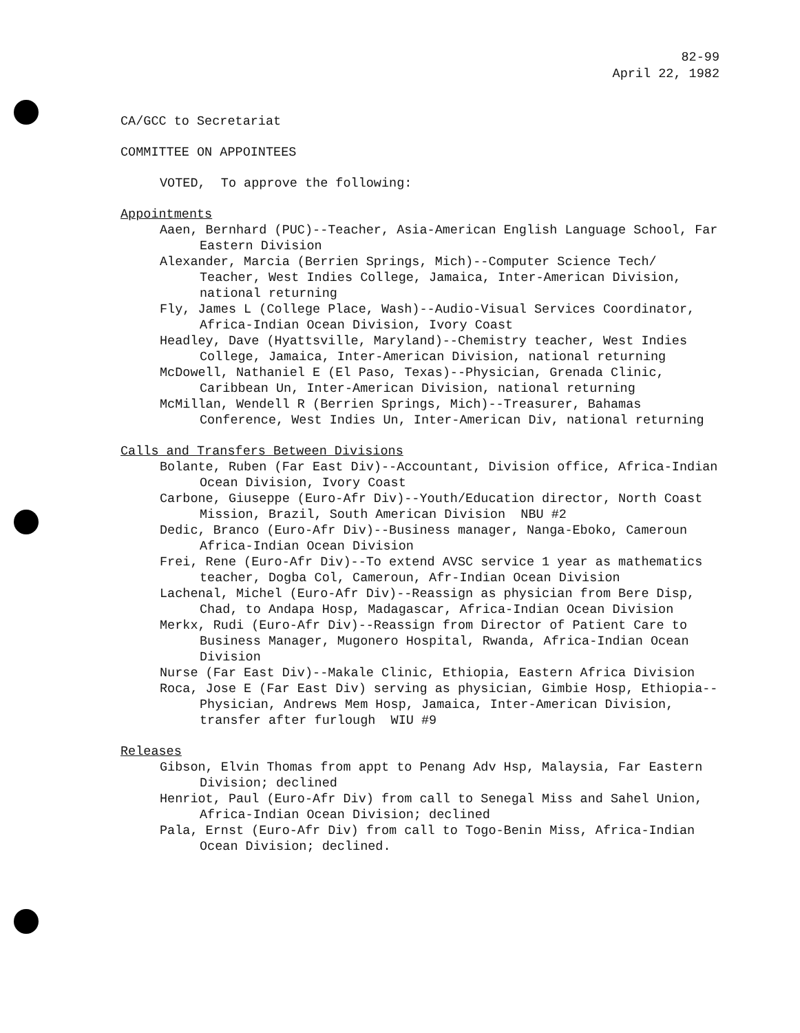82-99
April 22, 1982
CA/GCC to Secretariat
COMMITTEE ON APPOINTEES
VOTED, To approve the following:
Appointments
Aaen, Bernhard (PUC)--Teacher, Asia-American English Language School, Far Eastern Division
Alexander, Marcia (Berrien Springs, Mich)--Computer Science Tech/ Teacher, West Indies College, Jamaica, Inter-American Division, national returning
Fly, James L (College Place, Wash)--Audio-Visual Services Coordinator, Africa-Indian Ocean Division, Ivory Coast
Headley, Dave (Hyattsville, Maryland)--Chemistry teacher, West Indies College, Jamaica, Inter-American Division, national returning
McDowell, Nathaniel E (El Paso, Texas)--Physician, Grenada Clinic, Caribbean Un, Inter-American Division, national returning
McMillan, Wendell R (Berrien Springs, Mich)--Treasurer, Bahamas Conference, West Indies Un, Inter-American Div, national returning
Calls and Transfers Between Divisions
Bolante, Ruben (Far East Div)--Accountant, Division office, Africa-Indian Ocean Division, Ivory Coast
Carbone, Giuseppe (Euro-Afr Div)--Youth/Education director, North Coast Mission, Brazil, South American Division NBU #2
Dedic, Branco (Euro-Afr Div)--Business manager, Nanga-Eboko, Cameroun Africa-Indian Ocean Division
Frei, Rene (Euro-Afr Div)--To extend AVSC service 1 year as mathematics teacher, Dogba Col, Cameroun, Afr-Indian Ocean Division
Lachenal, Michel (Euro-Afr Div)--Reassign as physician from Bere Disp, Chad, to Andapa Hosp, Madagascar, Africa-Indian Ocean Division
Merkx, Rudi (Euro-Afr Div)--Reassign from Director of Patient Care to Business Manager, Mugonero Hospital, Rwanda, Africa-Indian Ocean Division
Nurse (Far East Div)--Makale Clinic, Ethiopia, Eastern Africa Division
Roca, Jose E (Far East Div) serving as physician, Gimbie Hosp, Ethiopia--Physician, Andrews Mem Hosp, Jamaica, Inter-American Division, transfer after furlough WIU #9
Releases
Gibson, Elvin Thomas from appt to Penang Adv Hsp, Malaysia, Far Eastern Division; declined
Henriot, Paul (Euro-Afr Div) from call to Senegal Miss and Sahel Union, Africa-Indian Ocean Division; declined
Pala, Ernst (Euro-Afr Div) from call to Togo-Benin Miss, Africa-Indian Ocean Division; declined.